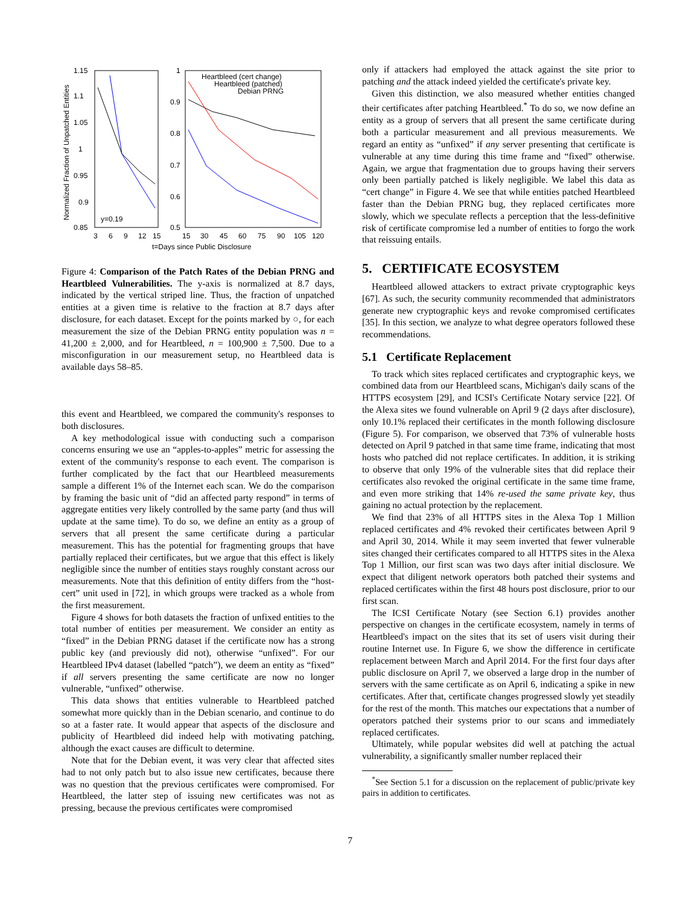Normalized Fraction of Unpatched Entities
1.15
1.1
1.05
1
0.95
0.9
0.85
1
0.9
0.8
0.7
0.6
0.5
3
6
9
12
15
15
30
45
60
75
90
105
120
t=Days since Public Disclosure
Heartbleed (cert change)
Heartbleed (patched)
Debian PRNG
y=0.19
Figure 4: Comparison of the Patch Rates of the Debian PRNG and Heartbleed Vulnerabilities. The y-axis is normalized at 8.7 days, indicated by the vertical striped line. Thus, the fraction of unpatched entities at a given time is relative to the fraction at 8.7 days after disclosure, for each dataset. Except for the points marked by ○, for each measurement the size of the Debian PRNG entity population was n = 41,200 ± 2,000, and for Heartbleed, n = 100,900 ± 7,500. Due to a misconfiguration in our measurement setup, no Heartbleed data is available days 58–85.
this event and Heartbleed, we compared the community's responses to both disclosures.
A key methodological issue with conducting such a comparison concerns ensuring we use an “apples-to-apples” metric for assessing the extent of the community's response to each event. The comparison is further complicated by the fact that our Heartbleed measurements sample a different 1% of the Internet each scan. We do the comparison by framing the basic unit of “did an affected party respond” in terms of aggregate entities very likely controlled by the same party (and thus will update at the same time). To do so, we define an entity as a group of servers that all present the same certificate during a particular measurement. This has the potential for fragmenting groups that have partially replaced their certificates, but we argue that this effect is likely negligible since the number of entities stays roughly constant across our measurements. Note that this definition of entity differs from the “host-cert” unit used in [72], in which groups were tracked as a whole from the first measurement.
Figure 4 shows for both datasets the fraction of unfixed entities to the total number of entities per measurement. We consider an entity as “fixed” in the Debian PRNG dataset if the certificate now has a strong public key (and previously did not), otherwise “unfixed”. For our Heartbleed IPv4 dataset (labelled “patch”), we deem an entity as “fixed” if all servers presenting the same certificate are now no longer vulnerable, “unfixed” otherwise.
This data shows that entities vulnerable to Heartbleed patched somewhat more quickly than in the Debian scenario, and continue to do so at a faster rate. It would appear that aspects of the disclosure and publicity of Heartbleed did indeed help with motivating patching, although the exact causes are difficult to determine.
Note that for the Debian event, it was very clear that affected sites had to not only patch but to also issue new certificates, because there was no question that the previous certificates were compromised. For Heartbleed, the latter step of issuing new certificates was not as pressing, because the previous certificates were compromised
only if attackers had employed the attack against the site prior to patching and the attack indeed yielded the certificate's private key.
Given this distinction, we also measured whether entities changed their certificates after patching Heartbleed.<sup>*</sup> To do so, we now define an entity as a group of servers that all present the same certificate during both a particular measurement and all previous measurements. We regard an entity as “unfixed” if any server presenting that certificate is vulnerable at any time during this time frame and “fixed” otherwise. Again, we argue that fragmentation due to groups having their servers only been partially patched is likely negligible. We label this data as “cert change” in Figure 4. We see that while entities patched Heartbleed faster than the Debian PRNG bug, they replaced certificates more slowly, which we speculate reflects a perception that the less-definitive risk of certificate compromise led a number of entities to forgo the work that reissuing entails.
5. CERTIFICATE ECOSYSTEM
Heartbleed allowed attackers to extract private cryptographic keys [67]. As such, the security community recommended that administrators generate new cryptographic keys and revoke compromised certificates [35]. In this section, we analyze to what degree operators followed these recommendations.
5.1 Certificate Replacement
To track which sites replaced certificates and cryptographic keys, we combined data from our Heartbleed scans, Michigan's daily scans of the HTTPS ecosystem [29], and ICSI's Certificate Notary service [22]. Of the Alexa sites we found vulnerable on April 9 (2 days after disclosure), only 10.1% replaced their certificates in the month following disclosure (Figure 5). For comparison, we observed that 73% of vulnerable hosts detected on April 9 patched in that same time frame, indicating that most hosts who patched did not replace certificates. In addition, it is striking to observe that only 19% of the vulnerable sites that did replace their certificates also revoked the original certificate in the same time frame, and even more striking that 14% re-used the same private key, thus gaining no actual protection by the replacement.
We find that 23% of all HTTPS sites in the Alexa Top 1 Million replaced certificates and 4% revoked their certificates between April 9 and April 30, 2014. While it may seem inverted that fewer vulnerable sites changed their certificates compared to all HTTPS sites in the Alexa Top 1 Million, our first scan was two days after initial disclosure. We expect that diligent network operators both patched their systems and replaced certificates within the first 48 hours post disclosure, prior to our first scan.
The ICSI Certificate Notary (see Section 6.1) provides another perspective on changes in the certificate ecosystem, namely in terms of Heartbleed's impact on the sites that its set of users visit during their routine Internet use. In Figure 6, we show the difference in certificate replacement between March and April 2014. For the first four days after public disclosure on April 7, we observed a large drop in the number of servers with the same certificate as on April 6, indicating a spike in new certificates. After that, certificate changes progressed slowly yet steadily for the rest of the month. This matches our expectations that a number of operators patched their systems prior to our scans and immediately replaced certificates.
Ultimately, while popular websites did well at patching the actual vulnerability, a significantly smaller number replaced their
<sup>*</sup> See Section 5.1 for a discussion on the replacement of public/private key pairs in addition to certificates.
7